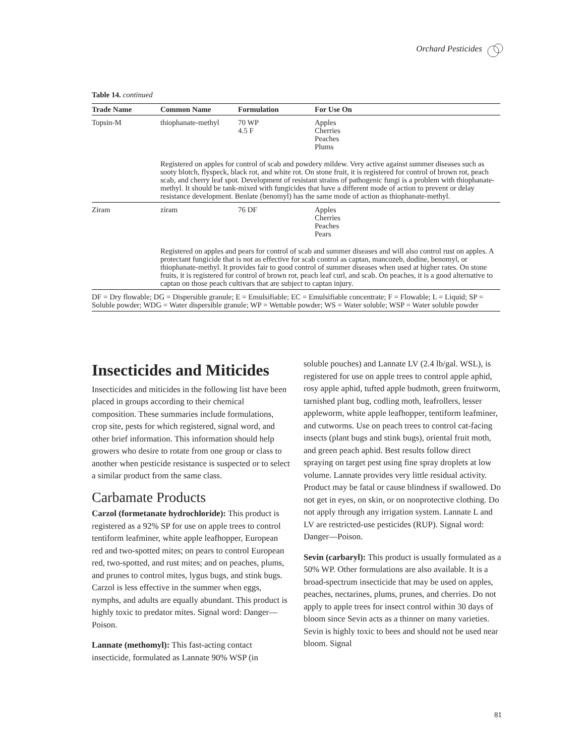Orchard Pesticides
Table 14. continued
| Trade Name | Common Name | Formulation | For Use On |
| --- | --- | --- | --- |
| Topsin-M | thiophanate-methyl | 70 WP 4.5 F | Apples Cherries Peaches Plums |
| | Registered on apples for control of scab and powdery mildew. Very active against summer diseases such as sooty blotch, flyspeck, black rot, and white rot. On stone fruit, it is registered for control of brown rot, peach scab, and cherry leaf spot. Development of resistant strains of pathogenic fungi is a problem with thiophanate-methyl. It should be tank-mixed with fungicides that have a different mode of action to prevent or delay resistance development. Benlate (benomyl) has the same mode of action as thiophanate-methyl. | | |
| Ziram | ziram | 76 DF | Apples Cherries Peaches Pears |
| | Registered on apples and pears for control of scab and summer diseases and will also control rust on apples. A protectant fungicide that is not as effective for scab control as captan, mancozeb, dodine, benomyl, or thiophanate-methyl. It provides fair to good control of summer diseases when used at higher rates. On stone fruits, it is registered for control of brown rot, peach leaf curl, and scab. On peaches, it is a good alternative to captan on those peach cultivars that are subject to captan injury. | | |
| DF = Dry flowable; DG = Dispersible granule; E = Emulsifiable; EC = Emulsifiable concentrate; F = Flowable; L = Liquid; SP = Soluble powder; WDG = Water dispersible granule; WP = Wettable powder; WS = Water soluble; WSP = Water soluble powder | | | |
Insecticides and Miticides
Insecticides and miticides in the following list have been placed in groups according to their chemical composition. These summaries include formulations, crop site, pests for which registered, signal word, and other brief information. This information should help growers who desire to rotate from one group or class to another when pesticide resistance is suspected or to select a similar product from the same class.
Carbamate Products
Carzol (formetanate hydrochloride): This product is registered as a 92% SP for use on apple trees to control tentiform leafminer, white apple leafhopper, European red and two-spotted mites; on pears to control European red, two-spotted, and rust mites; and on peaches, plums, and prunes to control mites, lygus bugs, and stink bugs. Carzol is less effective in the summer when eggs, nymphs, and adults are equally abundant. This product is highly toxic to predator mites. Signal word: Danger—Poison.
Lannate (methomyl): This fast-acting contact insecticide, formulated as Lannate 90% WSP (in
soluble pouches) and Lannate LV (2.4 lb/gal. WSL), is registered for use on apple trees to control apple aphid, rosy apple aphid, tufted apple budmoth, green fruitworm, tarnished plant bug, codling moth, leafrollers, lesser appleworm, white apple leafhopper, tentiform leafminer, and cutworms. Use on peach trees to control cat-facing insects (plant bugs and stink bugs), oriental fruit moth, and green peach aphid. Best results follow direct spraying on target pest using fine spray droplets at low volume. Lannate provides very little residual activity. Product may be fatal or cause blindness if swallowed. Do not get in eyes, on skin, or on nonprotective clothing. Do not apply through any irrigation system. Lannate L and LV are restricted-use pesticides (RUP). Signal word: Danger—Poison.
Sevin (carbaryl): This product is usually formulated as a 50% WP. Other formulations are also available. It is a broad-spectrum insecticide that may be used on apples, peaches, nectarines, plums, prunes, and cherries. Do not apply to apple trees for insect control within 30 days of bloom since Sevin acts as a thinner on many varieties. Sevin is highly toxic to bees and should not be used near bloom. Signal
81